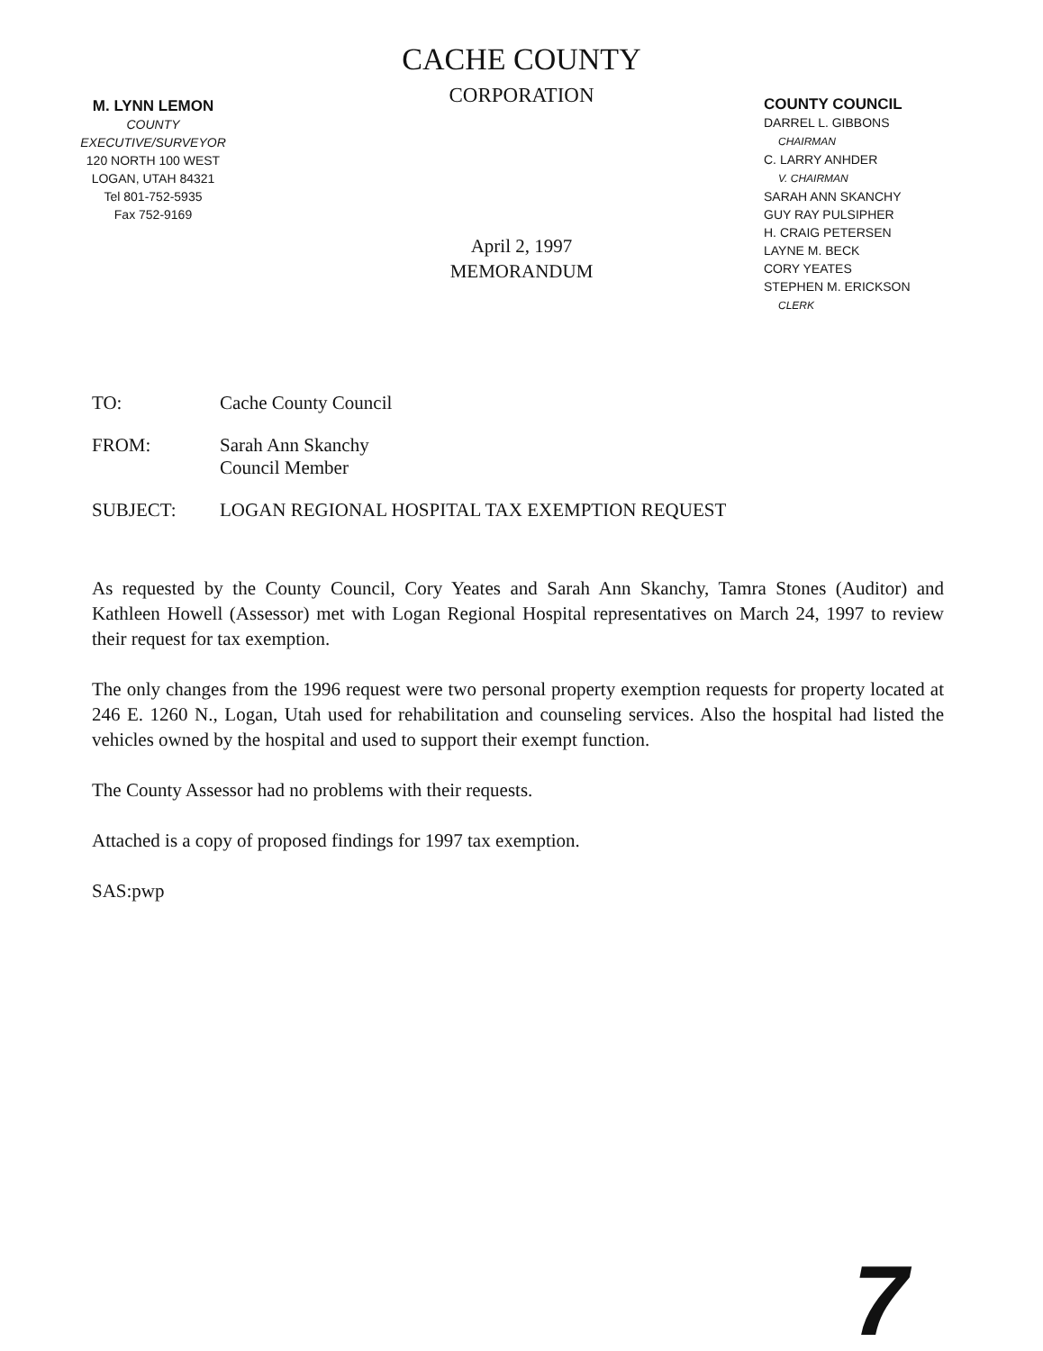CACHE COUNTY
CORPORATION
M. LYNN LEMON
COUNTY EXECUTIVE/SURVEYOR
120 NORTH 100 WEST
LOGAN, UTAH 84321
Tel 801-752-5935
Fax 752-9169
COUNTY COUNCIL
DARREL L. GIBBONS
CHAIRMAN
C. LARRY ANHDER
V. CHAIRMAN
SARAH ANN SKANCHY
GUY RAY PULSIPHER
H. CRAIG PETERSEN
LAYNE M. BECK
CORY YEATES
STEPHEN M. ERICKSON
CLERK
April 2, 1997
MEMORANDUM
TO: Cache County Council
FROM: Sarah Ann Skanchy
Council Member
SUBJECT: LOGAN REGIONAL HOSPITAL TAX EXEMPTION REQUEST
As requested by the County Council, Cory Yeates and Sarah Ann Skanchy, Tamra Stones (Auditor) and Kathleen Howell (Assessor) met with Logan Regional Hospital representatives on March 24, 1997 to review their request for tax exemption.
The only changes from the 1996 request were two personal property exemption requests for property located at 246 E. 1260 N., Logan, Utah used for rehabilitation and counseling services. Also the hospital had listed the vehicles owned by the hospital and used to support their exempt function.
The County Assessor had no problems with their requests.
Attached is a copy of proposed findings for 1997 tax exemption.
SAS:pwp
7